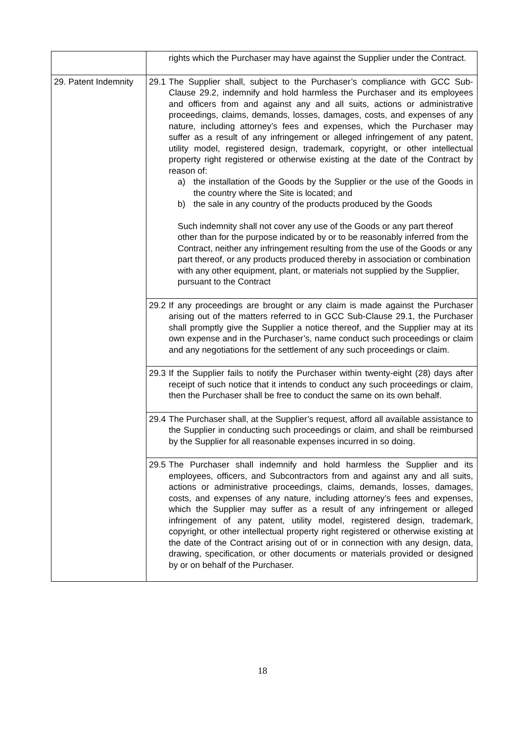| | rights which the Purchaser may have against the Supplier under the Contract. |
| 29. Patent Indemnity | 29.1 The Supplier shall, subject to the Purchaser’s compliance with GCC Sub-Clause 29.2, indemnify and hold harmless the Purchaser and its employees and officers from and against any and all suits, actions or administrative proceedings, claims, demands, losses, damages, costs, and expenses of any nature, including attorney’s fees and expenses, which the Purchaser may suffer as a result of any infringement or alleged infringement of any patent, utility model, registered design, trademark, copyright, or other intellectual property right registered or otherwise existing at the date of the Contract by reason of: a) the installation of the Goods by the Supplier or the use of the Goods in the country where the Site is located; and b) the sale in any country of the products produced by the Goods Such indemnity shall not cover any use of the Goods or any part thereof other than for the purpose indicated by or to be reasonably inferred from the Contract, neither any infringement resulting from the use of the Goods or any part thereof, or any products produced thereby in association or combination with any other equipment, plant, or materials not supplied by the Supplier, pursuant to the Contract |
| | 29.2 If any proceedings are brought or any claim is made against the Purchaser arising out of the matters referred to in GCC Sub-Clause 29.1, the Purchaser shall promptly give the Supplier a notice thereof, and the Supplier may at its own expense and in the Purchaser’s, name conduct such proceedings or claim and any negotiations for the settlement of any such proceedings or claim. |
| | 29.3 If the Supplier fails to notify the Purchaser within twenty-eight (28) days after receipt of such notice that it intends to conduct any such proceedings or claim, then the Purchaser shall be free to conduct the same on its own behalf. |
| | 29.4 The Purchaser shall, at the Supplier’s request, afford all available assistance to the Supplier in conducting such proceedings or claim, and shall be reimbursed by the Supplier for all reasonable expenses incurred in so doing. |
| | 29.5 The Purchaser shall indemnify and hold harmless the Supplier and its employees, officers, and Subcontractors from and against any and all suits, actions or administrative proceedings, claims, demands, losses, damages, costs, and expenses of any nature, including attorney’s fees and expenses, which the Supplier may suffer as a result of any infringement or alleged infringement of any patent, utility model, registered design, trademark, copyright, or other intellectual property right registered or otherwise existing at the date of the Contract arising out of or in connection with any design, data, drawing, specification, or other documents or materials provided or designed by or on behalf of the Purchaser. |
18